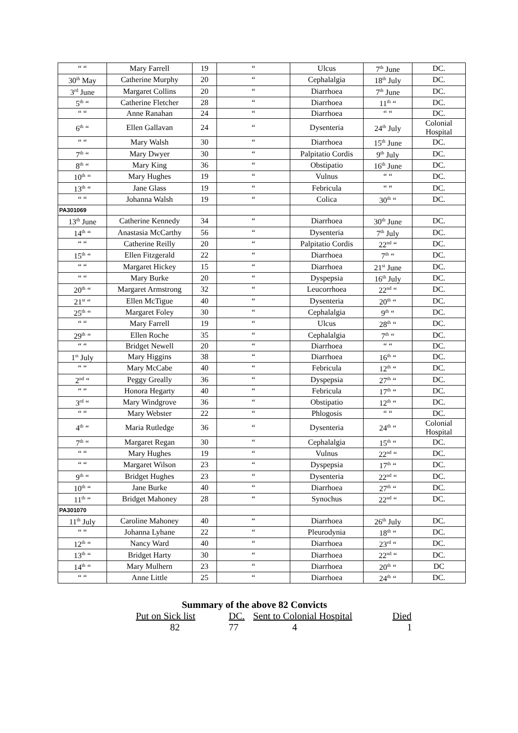| “ “ | Mary Farrell | 19 | “ | Ulcus | 7<sup>th</sup> June | DC. |
| 30<sup>th</sup> May | Catherine Murphy | 20 | “ | Cephalalgia | 18<sup>th</sup> July | DC. |
| 3<sup>rd</sup> June | Margaret Collins | 20 | “ | Diarrhoea | 7<sup>th</sup> June | DC. |
| 5<sup>th</sup> “ | Catherine Fletcher | 28 | “ | Diarrhoea | 11<sup>th</sup> “ | DC. |
| “ “ | Anne Ranahan | 24 | “ | Diarrhoea | “ “ | DC. |
| 6<sup>th</sup> “ | Ellen Gallavan | 24 | “ | Dysenteria | 24<sup>th</sup> July | Colonial Hospital |
| “ “ | Mary Walsh | 30 | “ | Diarrhoea | 15<sup>th</sup> June | DC. |
| 7<sup>th</sup> “ | Mary Dwyer | 30 | “ | Palpitatio Cordis | 9<sup>th</sup> July | DC. |
| 8<sup>th</sup> “ | Mary King | 36 | “ | Obstipatio | 16<sup>th</sup> June | DC. |
| 10<sup>th</sup> “ | Mary Hughes | 19 | “ | Vulnus | “ “ | DC. |
| 13<sup>th</sup> “ | Jane Glass | 19 | “ | Febricula | “ “ | DC. |
| “ “ | Johanna Walsh | 19 | “ | Colica | 30<sup>th</sup> “ | DC. |
| PA301069 | | | | | | |
| 13<sup>th</sup> June | Catherine Kennedy | 34 | “ | Diarrhoea | 30<sup>th</sup> June | DC. |
| 14<sup>th</sup> “ | Anastasia McCarthy | 56 | “ | Dysenteria | 7<sup>th</sup> July | DC. |
| “ “ | Catherine Reilly | 20 | “ | Palpitatio Cordis | 22<sup>nd</sup> “ | DC. |
| 15<sup>th</sup> “ | Ellen Fitzgerald | 22 | “ | Diarrhoea | 7<sup>th</sup> “ | DC. |
| “ “ | Margaret Hickey | 15 | “ | Diarrhoea | 21<sup>st</sup> June | DC. |
| “ “ | Mary Burke | 20 | “ | Dyspepsia | 16<sup>th</sup> July | DC. |
| 20<sup>th</sup> “ | Margaret Armstrong | 32 | “ | Leucorrhoea | 22<sup>nd</sup> “ | DC. |
| 21<sup>st</sup> “ | Ellen McTigue | 40 | “ | Dysenteria | 20<sup>th</sup> “ | DC. |
| 25<sup>th</sup> “ | Margaret Foley | 30 | “ | Cephalalgia | 9<sup>th</sup> “ | DC. |
| “ “ | Mary Farrell | 19 | “ | Ulcus | 28<sup>th</sup> “ | DC. |
| 29<sup>th</sup> “ | Ellen Roche | 35 | “ | Cephalalgia | 7<sup>th</sup> “ | DC. |
| “ “ | Bridget Newell | 20 | “ | Diarrhoea | “ “ | DC. |
| 1<sup>st</sup> July | Mary Higgins | 38 | “ | Diarrhoea | 16<sup>th</sup> “ | DC. |
| “ “ | Mary McCabe | 40 | “ | Febricula | 12<sup>th</sup> “ | DC. |
| 2<sup>nd</sup> “ | Peggy Greally | 36 | “ | Dyspepsia | 27<sup>th</sup> “ | DC. |
| “ “ | Honora Hegarty | 40 | “ | Febricula | 17<sup>th</sup> “ | DC. |
| 3<sup>rd</sup> “ | Mary Windgrove | 36 | “ | Obstipatio | 12<sup>th</sup> “ | DC. |
| “ “ | Mary Webster | 22 | “ | Phlogosis | “ “ | DC. |
| 4<sup>th</sup> “ | Maria Rutledge | 36 | “ | Dysenteria | 24<sup>th</sup> “ | Colonial Hospital |
| 7<sup>th</sup> “ | Margaret Regan | 30 | “ | Cephalalgia | 15<sup>th</sup> “ | DC. |
| “ “ | Mary Hughes | 19 | “ | Vulnus | 22<sup>nd</sup> “ | DC. |
| “ “ | Margaret Wilson | 23 | “ | Dyspepsia | 17<sup>th</sup> “ | DC. |
| 9<sup>th</sup> “ | Bridget Hughes | 23 | “ | Dysenteria | 22<sup>nd</sup> “ | DC. |
| 10<sup>th</sup> “ | Jane Burke | 40 | “ | Diarrhoea | 27<sup>th</sup> “ | DC. |
| 11<sup>th</sup> “ | Bridget Mahoney | 28 | “ | Synochus | 22<sup>nd</sup> “ | DC. |
| PA301070 | | | | | | |
| 11<sup>th</sup> July | Caroline Mahoney | 40 | “ | Diarrhoea | 26<sup>th</sup> July | DC. |
| “ “ | Johanna Lyhane | 22 | “ | Pleurodynia | 18<sup>th</sup> “ | DC. |
| 12<sup>th</sup> “ | Nancy Ward | 40 | “ | Diarrhoea | 23<sup>rd</sup> “ | DC. |
| 13<sup>th</sup> “ | Bridget Harty | 30 | “ | Diarrhoea | 22<sup>nd</sup> “ | DC. |
| 14<sup>th</sup> “ | Mary Mulhern | 23 | “ | Diarrhoea | 20<sup>th</sup> “ | DC |
| “ “ | Anne Little | 25 | “ | Diarrhoea | 24<sup>th</sup> “ | DC. |
Summary of the above 82 Convicts
Put on Sick list DC. Sent to Colonial Hospital Died
82 77 4 1